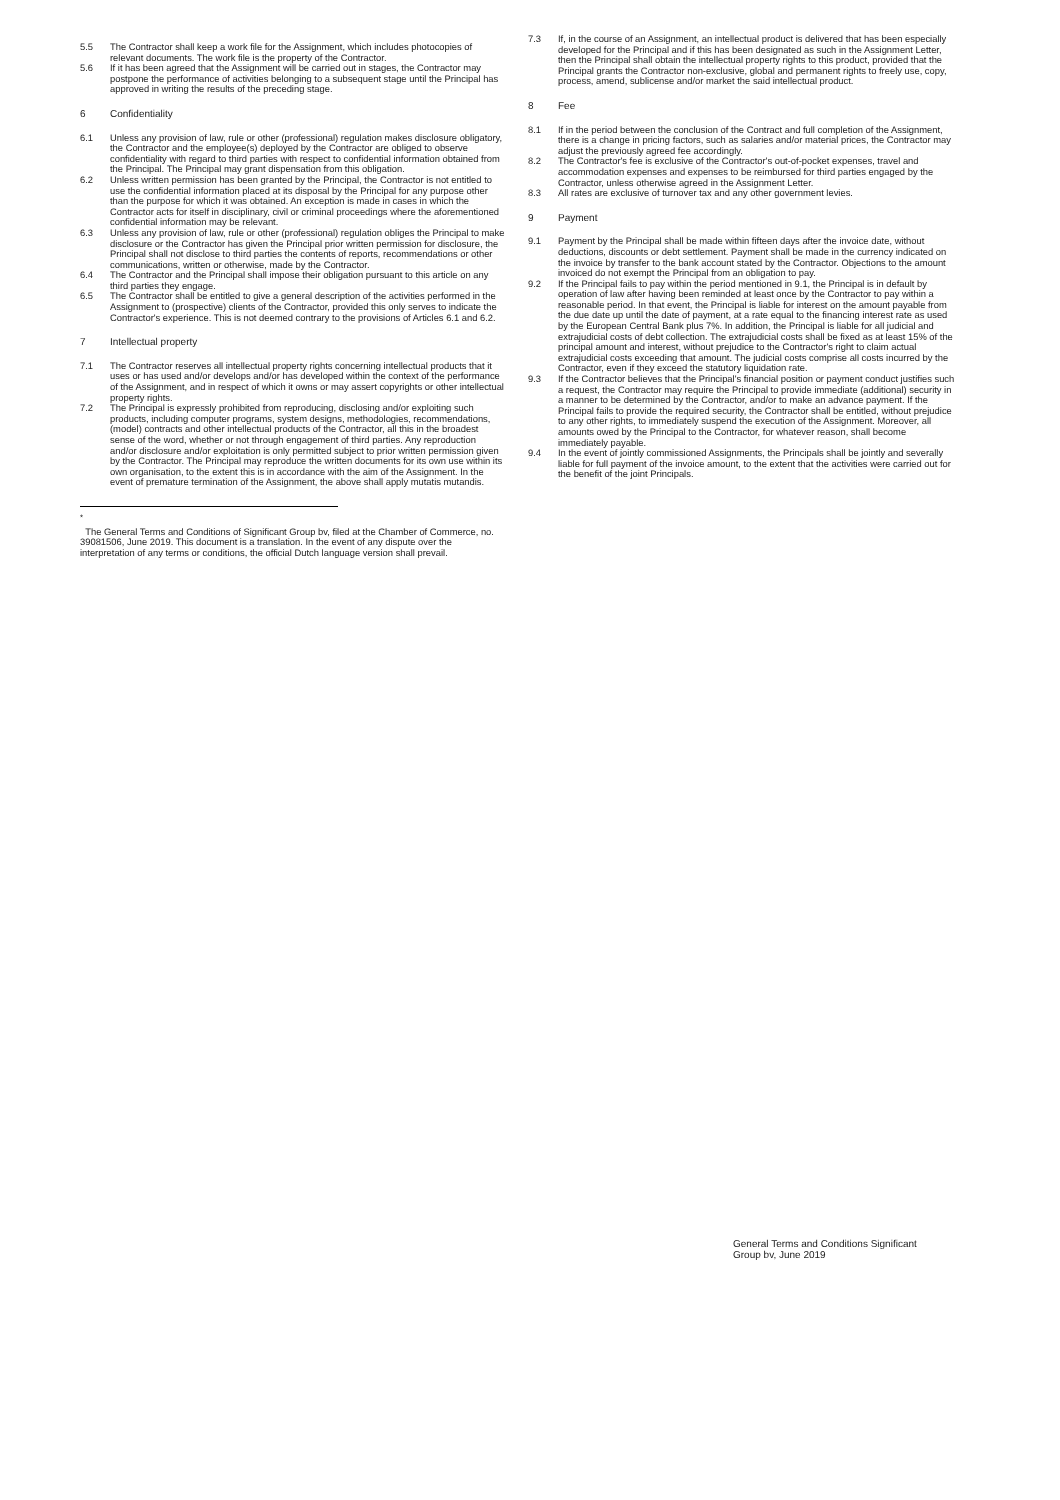5.5 The Contractor shall keep a work file for the Assignment, which includes photocopies of relevant documents. The work file is the property of the Contractor.
5.6 If it has been agreed that the Assignment will be carried out in stages, the Contractor may postpone the performance of activities belonging to a subsequent stage until the Principal has approved in writing the results of the preceding stage.
6 Confidentiality
6.1 Unless any provision of law, rule or other (professional) regulation makes disclosure obligatory, the Contractor and the employee(s) deployed by the Contractor are obliged to observe confidentiality with regard to third parties with respect to confidential information obtained from the Principal. The Principal may grant dispensation from this obligation.
6.2 Unless written permission has been granted by the Principal, the Contractor is not entitled to use the confidential information placed at its disposal by the Principal for any purpose other than the purpose for which it was obtained. An exception is made in cases in which the Contractor acts for itself in disciplinary, civil or criminal proceedings where the aforementioned confidential information may be relevant.
6.3 Unless any provision of law, rule or other (professional) regulation obliges the Principal to make disclosure or the Contractor has given the Principal prior written permission for disclosure, the Principal shall not disclose to third parties the contents of reports, recommendations or other communications, written or otherwise, made by the Contractor.
6.4 The Contractor and the Principal shall impose their obligation pursuant to this article on any third parties they engage.
6.5 The Contractor shall be entitled to give a general description of the activities performed in the Assignment to (prospective) clients of the Contractor, provided this only serves to indicate the Contractor's experience. This is not deemed contrary to the provisions of Articles 6.1 and 6.2.
7 Intellectual property
7.1 The Contractor reserves all intellectual property rights concerning intellectual products that it uses or has used and/or develops and/or has developed within the context of the performance of the Assignment, and in respect of which it owns or may assert copyrights or other intellectual property rights.
7.2 The Principal is expressly prohibited from reproducing, disclosing and/or exploiting such products, including computer programs, system designs, methodologies, recommendations, (model) contracts and other intellectual products of the Contractor, all this in the broadest sense of the word, whether or not through engagement of third parties. Any reproduction and/or disclosure and/or exploitation is only permitted subject to prior written permission given by the Contractor. The Principal may reproduce the written documents for its own use within its own organisation, to the extent this is in accordance with the aim of the Assignment. In the event of premature termination of the Assignment, the above shall apply mutatis mutandis.
<sup>*</sup>
The General Terms and Conditions of Significant Group bv, filed at the Chamber of Commerce, no. 39081506, June 2019. This document is a translation. In the event of any dispute over the interpretation of any terms or conditions, the official Dutch language version shall prevail.
7.3 If, in the course of an Assignment, an intellectual product is delivered that has been especially developed for the Principal and if this has been designated as such in the Assignment Letter, then the Principal shall obtain the intellectual property rights to this product, provided that the Principal grants the Contractor non-exclusive, global and permanent rights to freely use, copy, process, amend, sublicense and/or market the said intellectual product.
8 Fee
8.1 If in the period between the conclusion of the Contract and full completion of the Assignment, there is a change in pricing factors, such as salaries and/or material prices, the Contractor may adjust the previously agreed fee accordingly.
8.2 The Contractor's fee is exclusive of the Contractor's out-of-pocket expenses, travel and accommodation expenses and expenses to be reimbursed for third parties engaged by the Contractor, unless otherwise agreed in the Assignment Letter.
8.3 All rates are exclusive of turnover tax and any other government levies.
9 Payment
9.1 Payment by the Principal shall be made within fifteen days after the invoice date, without deductions, discounts or debt settlement. Payment shall be made in the currency indicated on the invoice by transfer to the bank account stated by the Contractor. Objections to the amount invoiced do not exempt the Principal from an obligation to pay.
9.2 If the Principal fails to pay within the period mentioned in 9.1, the Principal is in default by operation of law after having been reminded at least once by the Contractor to pay within a reasonable period. In that event, the Principal is liable for interest on the amount payable from the due date up until the date of payment, at a rate equal to the financing interest rate as used by the European Central Bank plus 7%. In addition, the Principal is liable for all judicial and extrajudicial costs of debt collection. The extrajudicial costs shall be fixed as at least 15% of the principal amount and interest, without prejudice to the Contractor's right to claim actual extrajudicial costs exceeding that amount. The judicial costs comprise all costs incurred by the Contractor, even if they exceed the statutory liquidation rate.
9.3 If the Contractor believes that the Principal's financial position or payment conduct justifies such a request, the Contractor may require the Principal to provide immediate (additional) security in a manner to be determined by the Contractor, and/or to make an advance payment. If the Principal fails to provide the required security, the Contractor shall be entitled, without prejudice to any other rights, to immediately suspend the execution of the Assignment. Moreover, all amounts owed by the Principal to the Contractor, for whatever reason, shall become immediately payable.
9.4 In the event of jointly commissioned Assignments, the Principals shall be jointly and severally liable for full payment of the invoice amount, to the extent that the activities were carried out for the benefit of the joint Principals.
General Terms and Conditions Significant Group bv, June 2019